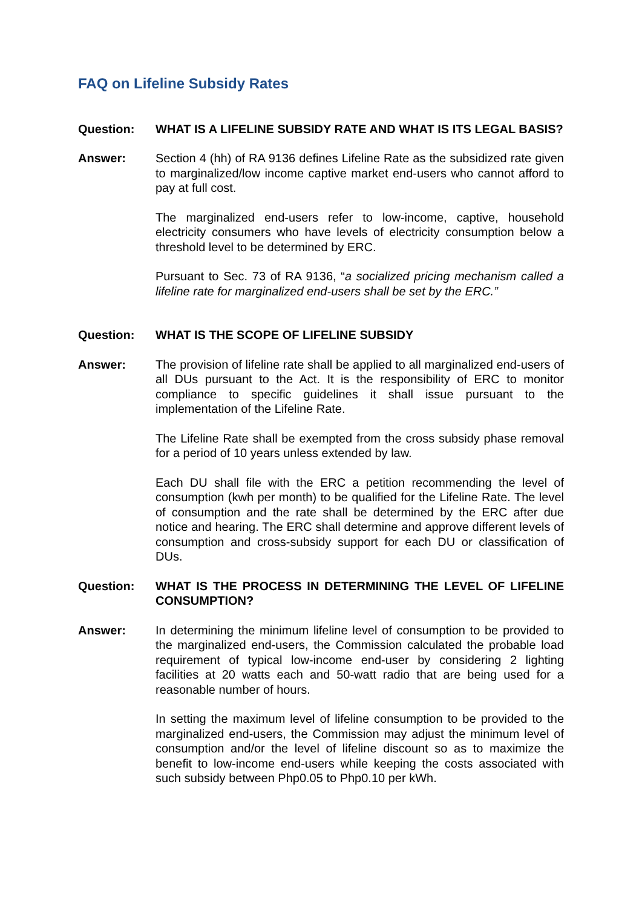FAQ on Lifeline Subsidy Rates
Question: WHAT IS A LIFELINE SUBSIDY RATE AND WHAT IS ITS LEGAL BASIS?
Answer: Section 4 (hh) of RA 9136 defines Lifeline Rate as the subsidized rate given to marginalized/low income captive market end-users who cannot afford to pay at full cost.
The marginalized end-users refer to low-income, captive, household electricity consumers who have levels of electricity consumption below a threshold level to be determined by ERC.
Pursuant to Sec. 73 of RA 9136, “a socialized pricing mechanism called a lifeline rate for marginalized end-users shall be set by the ERC.”
Question: WHAT IS THE SCOPE OF LIFELINE SUBSIDY
Answer: The provision of lifeline rate shall be applied to all marginalized end-users of all DUs pursuant to the Act. It is the responsibility of ERC to monitor compliance to specific guidelines it shall issue pursuant to the implementation of the Lifeline Rate.
The Lifeline Rate shall be exempted from the cross subsidy phase removal for a period of 10 years unless extended by law.
Each DU shall file with the ERC a petition recommending the level of consumption (kwh per month) to be qualified for the Lifeline Rate. The level of consumption and the rate shall be determined by the ERC after due notice and hearing. The ERC shall determine and approve different levels of consumption and cross-subsidy support for each DU or classification of DUs.
Question: WHAT IS THE PROCESS IN DETERMINING THE LEVEL OF LIFELINE CONSUMPTION?
Answer: In determining the minimum lifeline level of consumption to be provided to the marginalized end-users, the Commission calculated the probable load requirement of typical low-income end-user by considering 2 lighting facilities at 20 watts each and 50-watt radio that are being used for a reasonable number of hours.
In setting the maximum level of lifeline consumption to be provided to the marginalized end-users, the Commission may adjust the minimum level of consumption and/or the level of lifeline discount so as to maximize the benefit to low-income end-users while keeping the costs associated with such subsidy between Php0.05 to Php0.10 per kWh.